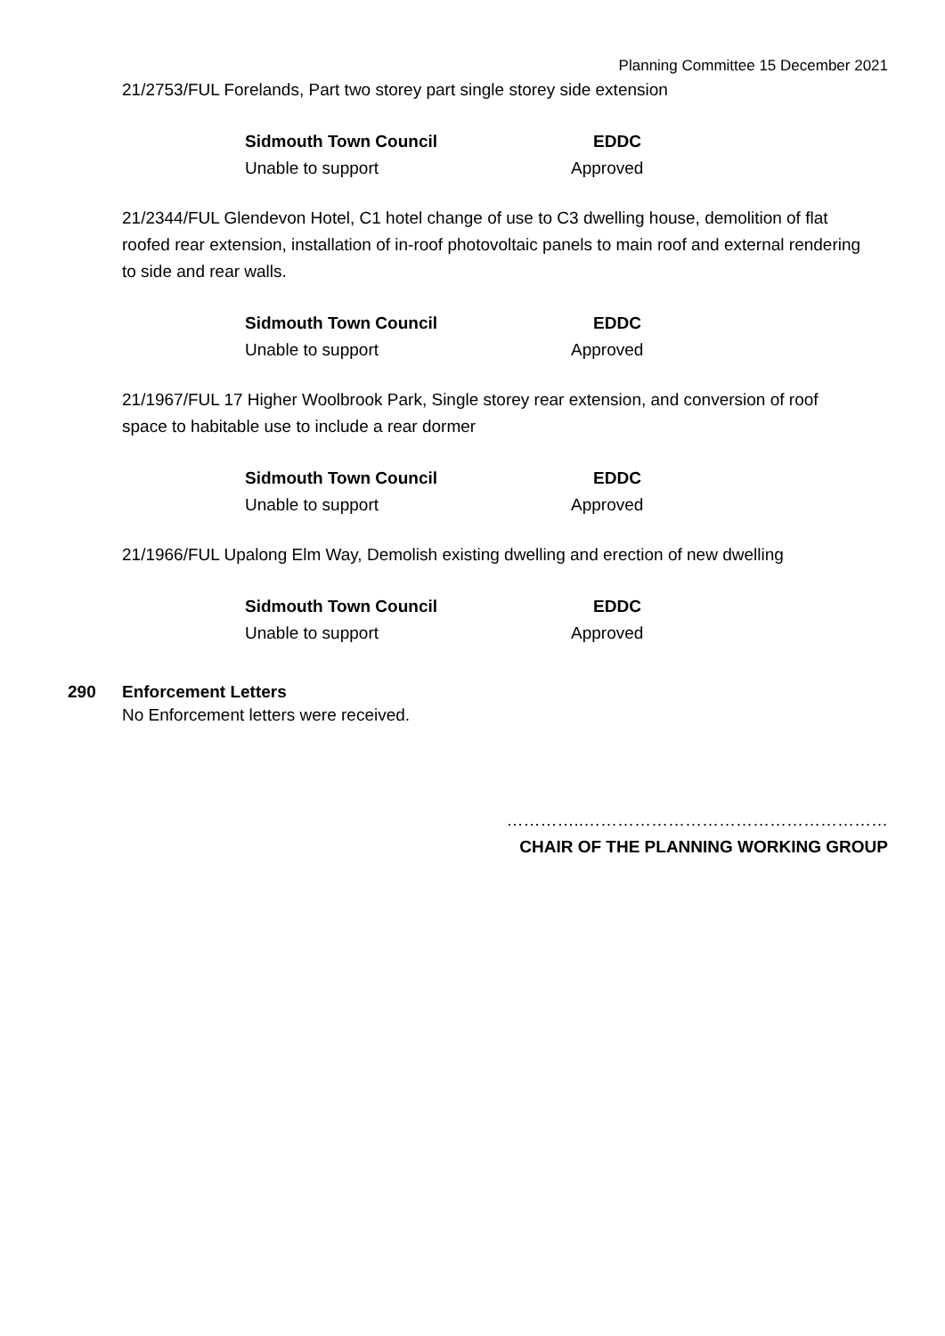Planning Committee 15 December 2021
21/2753/FUL Forelands, Part two storey part single storey side extension
| Sidmouth Town Council | EDDC |
| --- | --- |
| Unable to support | Approved |
21/2344/FUL Glendevon Hotel, C1 hotel change of use to C3 dwelling house, demolition of flat roofed rear extension, installation of in-roof photovoltaic panels to main roof and external rendering to side and rear walls.
| Sidmouth Town Council | EDDC |
| --- | --- |
| Unable to support | Approved |
21/1967/FUL 17 Higher Woolbrook Park, Single storey rear extension, and conversion of roof space to habitable use to include a rear dormer
| Sidmouth Town Council | EDDC |
| --- | --- |
| Unable to support | Approved |
21/1966/FUL Upalong Elm Way, Demolish existing dwelling and erection of new dwelling
| Sidmouth Town Council | EDDC |
| --- | --- |
| Unable to support | Approved |
290 Enforcement Letters
No Enforcement letters were received.
…………..………………………………………………
CHAIR OF THE PLANNING WORKING GROUP